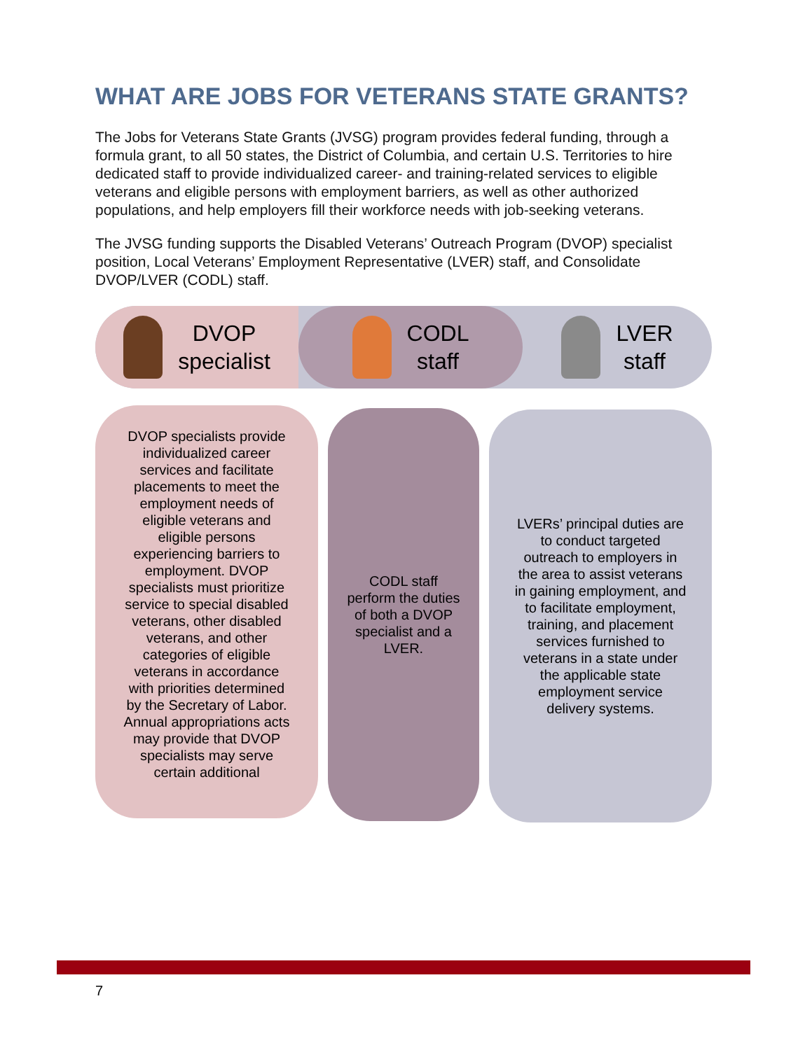WHAT ARE JOBS FOR VETERANS STATE GRANTS?
The Jobs for Veterans State Grants (JVSG) program provides federal funding, through a formula grant, to all 50 states, the District of Columbia, and certain U.S. Territories to hire dedicated staff to provide individualized career- and training-related services to eligible veterans and eligible persons with employment barriers, as well as other authorized populations, and help employers fill their workforce needs with job-seeking veterans.
The JVSG funding supports the Disabled Veterans’ Outreach Program (DVOP) specialist position, Local Veterans’ Employment Representative (LVER) staff, and Consolidate DVOP/LVER (CODL) staff.
DVOP
specialist
CODL
staff
LVER
staff
DVOP specialists provide individualized career services and facilitate placements to meet the employment needs of eligible veterans and eligible persons experiencing barriers to employment. DVOP specialists must prioritize service to special disabled veterans, other disabled veterans, and other categories of eligible veterans in accordance with priorities determined by the Secretary of Labor. Annual appropriations acts may provide that DVOP specialists may serve certain additional
CODL staff perform the duties of both a DVOP specialist and a LVER.
LVERs’ principal duties are to conduct targeted outreach to employers in the area to assist veterans in gaining employment, and to facilitate employment, training, and placement services furnished to veterans in a state under the applicable state employment service delivery systems.
7